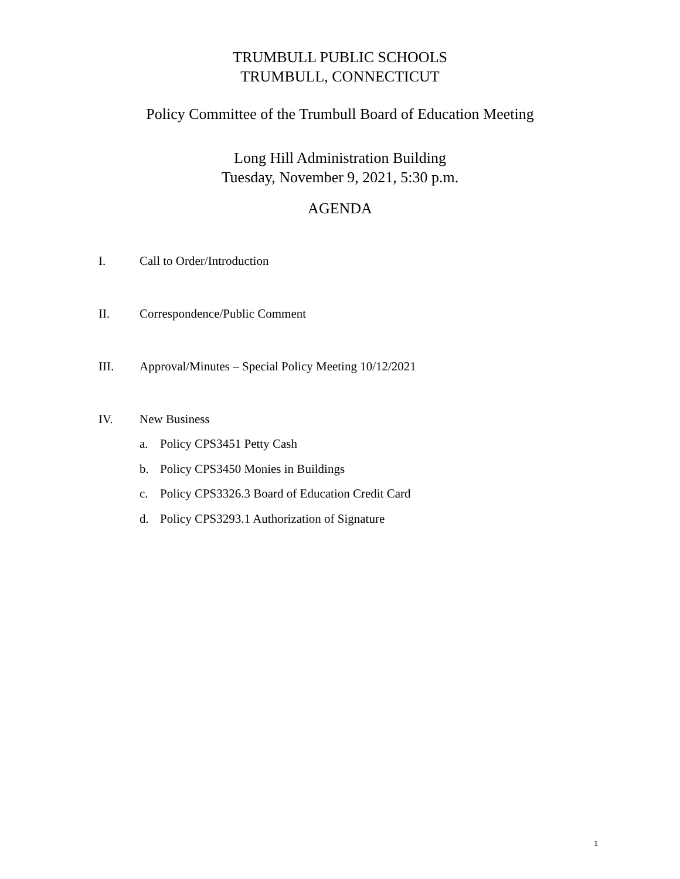TRUMBULL PUBLIC SCHOOLS
TRUMBULL, CONNECTICUT
Policy Committee of the Trumbull Board of Education Meeting
Long Hill Administration Building
Tuesday, November 9, 2021, 5:30 p.m.
AGENDA
I. Call to Order/Introduction
II. Correspondence/Public Comment
III. Approval/Minutes – Special Policy Meeting 10/12/2021
IV. New Business
a. Policy CPS3451 Petty Cash
b. Policy CPS3450 Monies in Buildings
c. Policy CPS3326.3 Board of Education Credit Card
d. Policy CPS3293.1 Authorization of Signature
1